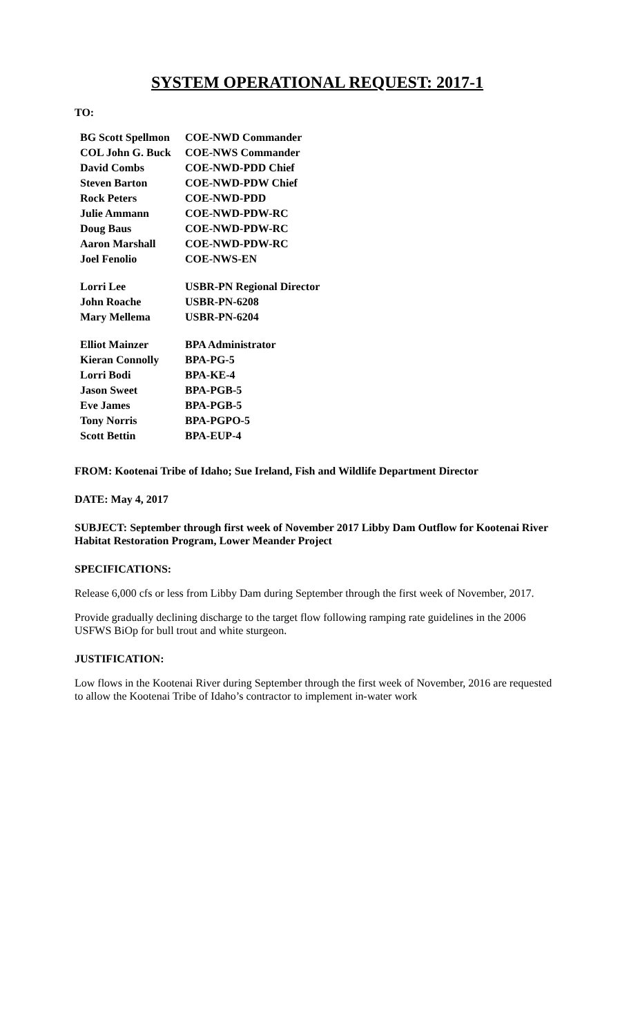SYSTEM OPERATIONAL REQUEST: 2017-1
TO:
| BG Scott Spellmon | COE-NWD Commander |
| COL John G. Buck | COE-NWS Commander |
| David Combs | COE-NWD-PDD Chief |
| Steven Barton | COE-NWD-PDW Chief |
| Rock Peters | COE-NWD-PDD |
| Julie Ammann | COE-NWD-PDW-RC |
| Doug Baus | COE-NWD-PDW-RC |
| Aaron Marshall | COE-NWD-PDW-RC |
| Joel Fenolio | COE-NWS-EN |
| Lorri Lee | USBR-PN Regional Director |
| John Roache | USBR-PN-6208 |
| Mary Mellema | USBR-PN-6204 |
| Elliot Mainzer | BPA Administrator |
| Kieran Connolly | BPA-PG-5 |
| Lorri Bodi | BPA-KE-4 |
| Jason Sweet | BPA-PGB-5 |
| Eve James | BPA-PGB-5 |
| Tony Norris | BPA-PGPO-5 |
| Scott Bettin | BPA-EUP-4 |
FROM: Kootenai Tribe of Idaho; Sue Ireland, Fish and Wildlife Department Director
DATE: May 4, 2017
SUBJECT: September through first week of November 2017 Libby Dam Outflow for Kootenai River Habitat Restoration Program, Lower Meander Project
SPECIFICATIONS:
Release 6,000 cfs or less from Libby Dam during September through the first week of November, 2017.
Provide gradually declining discharge to the target flow following ramping rate guidelines in the 2006 USFWS BiOp for bull trout and white sturgeon.
JUSTIFICATION:
Low flows in the Kootenai River during September through the first week of November, 2016 are requested to allow the Kootenai Tribe of Idaho’s contractor to implement in-water work